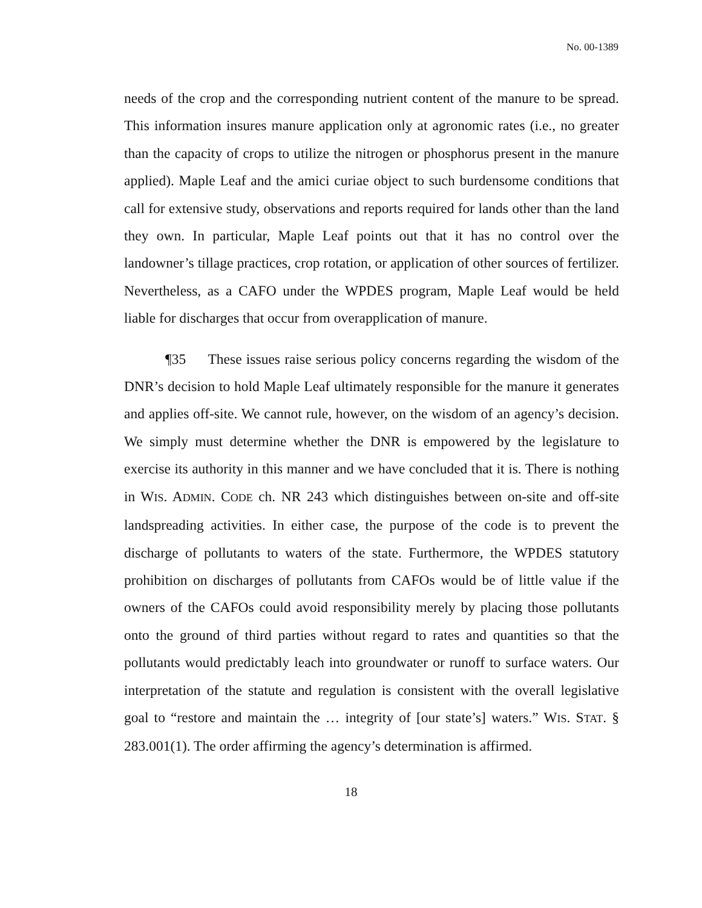No. 00-1389
needs of the crop and the corresponding nutrient content of the manure to be spread. This information insures manure application only at agronomic rates (i.e., no greater than the capacity of crops to utilize the nitrogen or phosphorus present in the manure applied). Maple Leaf and the amici curiae object to such burdensome conditions that call for extensive study, observations and reports required for lands other than the land they own. In particular, Maple Leaf points out that it has no control over the landowner’s tillage practices, crop rotation, or application of other sources of fertilizer. Nevertheless, as a CAFO under the WPDES program, Maple Leaf would be held liable for discharges that occur from overapplication of manure.
¶35 These issues raise serious policy concerns regarding the wisdom of the DNR’s decision to hold Maple Leaf ultimately responsible for the manure it generates and applies off-site. We cannot rule, however, on the wisdom of an agency’s decision. We simply must determine whether the DNR is empowered by the legislature to exercise its authority in this manner and we have concluded that it is. There is nothing in WIS. ADMIN. CODE ch. NR 243 which distinguishes between on-site and off-site landspreading activities. In either case, the purpose of the code is to prevent the discharge of pollutants to waters of the state. Furthermore, the WPDES statutory prohibition on discharges of pollutants from CAFOs would be of little value if the owners of the CAFOs could avoid responsibility merely by placing those pollutants onto the ground of third parties without regard to rates and quantities so that the pollutants would predictably leach into groundwater or runoff to surface waters. Our interpretation of the statute and regulation is consistent with the overall legislative goal to “restore and maintain the … integrity of [our state’s] waters.” WIS. STAT. § 283.001(1). The order affirming the agency’s determination is affirmed.
18